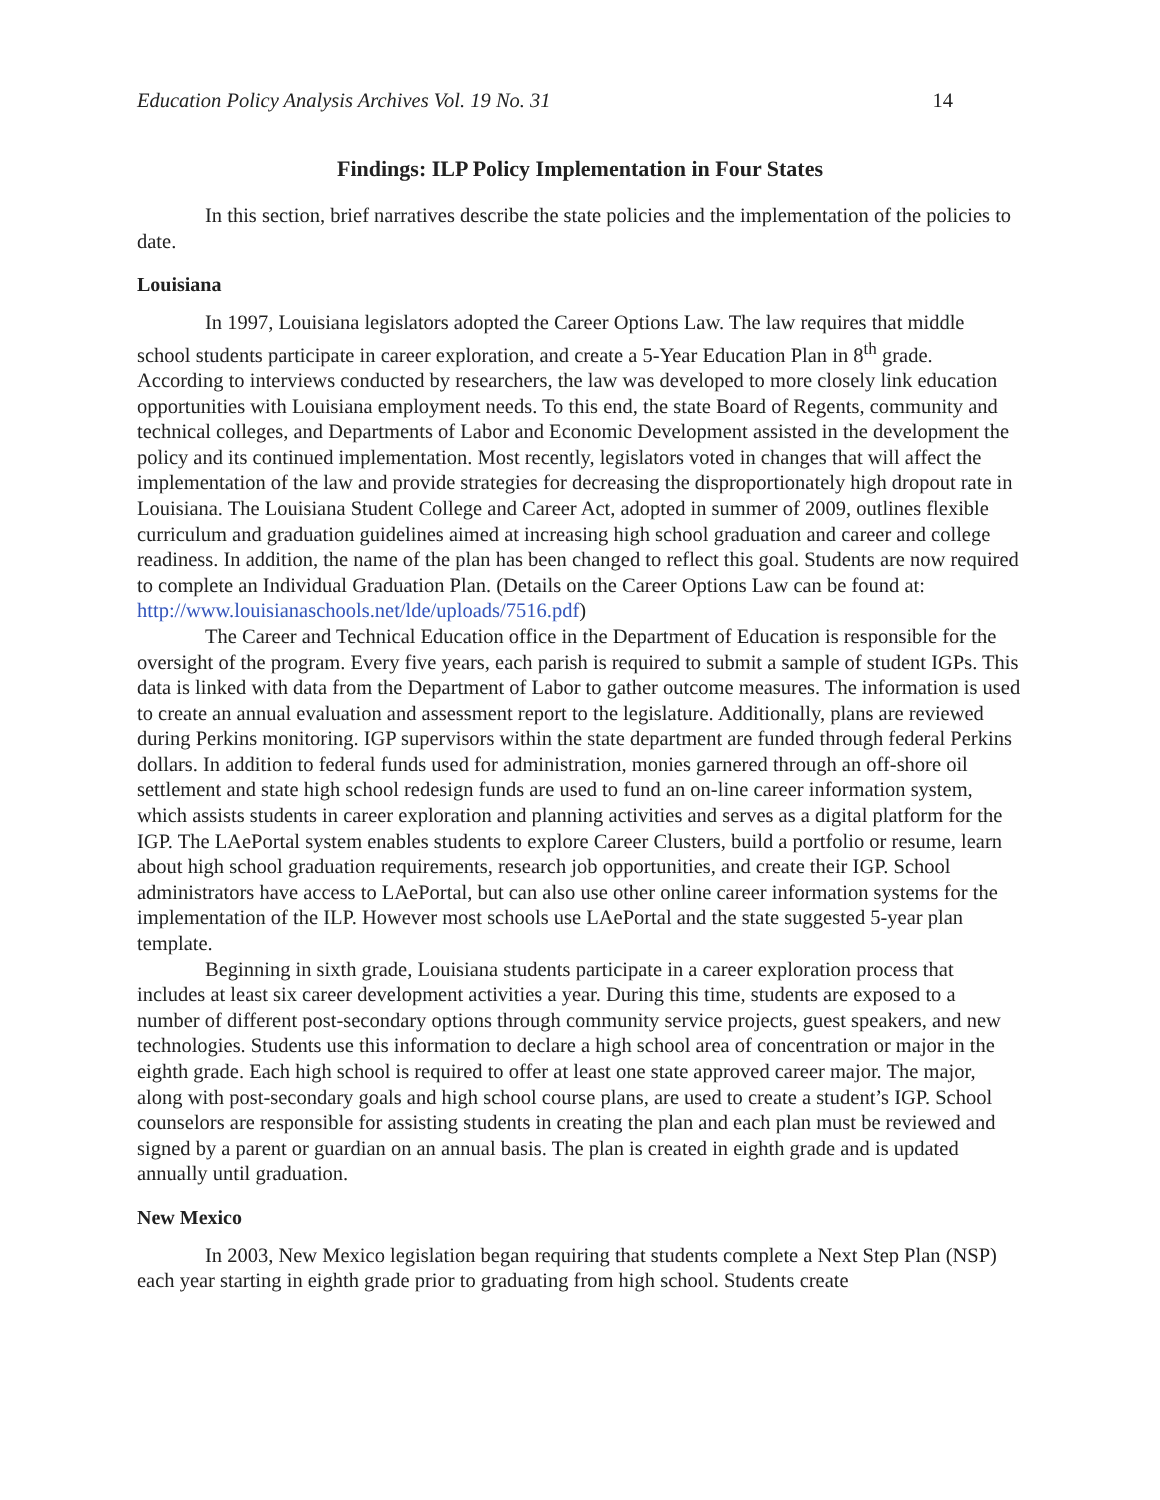Education Policy Analysis Archives Vol. 19 No. 31 14
Findings: ILP Policy Implementation in Four States
In this section, brief narratives describe the state policies and the implementation of the policies to date.
Louisiana
In 1997, Louisiana legislators adopted the Career Options Law. The law requires that middle school students participate in career exploration, and create a 5-Year Education Plan in 8<sup>th</sup> grade. According to interviews conducted by researchers, the law was developed to more closely link education opportunities with Louisiana employment needs. To this end, the state Board of Regents, community and technical colleges, and Departments of Labor and Economic Development assisted in the development the policy and its continued implementation. Most recently, legislators voted in changes that will affect the implementation of the law and provide strategies for decreasing the disproportionately high dropout rate in Louisiana. The Louisiana Student College and Career Act, adopted in summer of 2009, outlines flexible curriculum and graduation guidelines aimed at increasing high school graduation and career and college readiness. In addition, the name of the plan has been changed to reflect this goal. Students are now required to complete an Individual Graduation Plan. (Details on the Career Options Law can be found at: http://www.louisianaschools.net/lde/uploads/7516.pdf)
The Career and Technical Education office in the Department of Education is responsible for the oversight of the program. Every five years, each parish is required to submit a sample of student IGPs. This data is linked with data from the Department of Labor to gather outcome measures. The information is used to create an annual evaluation and assessment report to the legislature. Additionally, plans are reviewed during Perkins monitoring. IGP supervisors within the state department are funded through federal Perkins dollars. In addition to federal funds used for administration, monies garnered through an off-shore oil settlement and state high school redesign funds are used to fund an on-line career information system, which assists students in career exploration and planning activities and serves as a digital platform for the IGP. The LAePortal system enables students to explore Career Clusters, build a portfolio or resume, learn about high school graduation requirements, research job opportunities, and create their IGP. School administrators have access to LAePortal, but can also use other online career information systems for the implementation of the ILP. However most schools use LAePortal and the state suggested 5-year plan template.
Beginning in sixth grade, Louisiana students participate in a career exploration process that includes at least six career development activities a year. During this time, students are exposed to a number of different post-secondary options through community service projects, guest speakers, and new technologies. Students use this information to declare a high school area of concentration or major in the eighth grade. Each high school is required to offer at least one state approved career major. The major, along with post-secondary goals and high school course plans, are used to create a student’s IGP. School counselors are responsible for assisting students in creating the plan and each plan must be reviewed and signed by a parent or guardian on an annual basis. The plan is created in eighth grade and is updated annually until graduation.
New Mexico
In 2003, New Mexico legislation began requiring that students complete a Next Step Plan (NSP) each year starting in eighth grade prior to graduating from high school. Students create